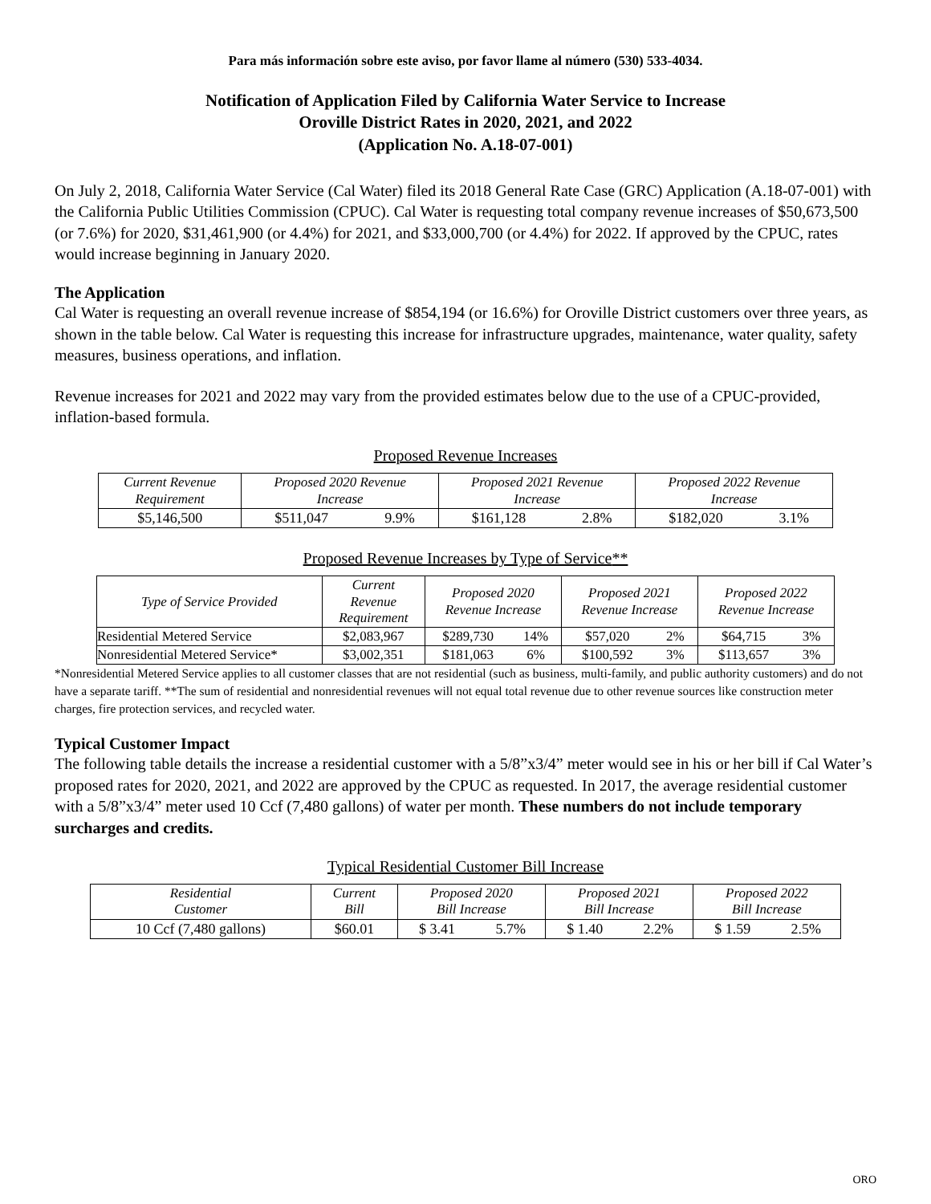Para más información sobre este aviso, por favor llame al número (530) 533-4034.
Notification of Application Filed by California Water Service to Increase
Oroville District Rates in 2020, 2021, and 2022
(Application No. A.18-07-001)
On July 2, 2018, California Water Service (Cal Water) filed its 2018 General Rate Case (GRC) Application (A.18-07-001) with the California Public Utilities Commission (CPUC). Cal Water is requesting total company revenue increases of $50,673,500 (or 7.6%) for 2020, $31,461,900 (or 4.4%) for 2021, and $33,000,700 (or 4.4%) for 2022. If approved by the CPUC, rates would increase beginning in January 2020.
The Application
Cal Water is requesting an overall revenue increase of $854,194 (or 16.6%) for Oroville District customers over three years, as shown in the table below. Cal Water is requesting this increase for infrastructure upgrades, maintenance, water quality, safety measures, business operations, and inflation.
Revenue increases for 2021 and 2022 may vary from the provided estimates below due to the use of a CPUC-provided, inflation-based formula.
Proposed Revenue Increases
| Current Revenue Requirement | Proposed 2020 Revenue Increase | | Proposed 2021 Revenue Increase | | Proposed 2022 Revenue Increase | |
| --- | --- | --- | --- | --- | --- | --- |
| $5,146,500 | $511,047 | 9.9% | $161,128 | 2.8% | $182,020 | 3.1% |
Proposed Revenue Increases by Type of Service**
| Type of Service Provided | Current Revenue Requirement | Proposed 2020 Revenue Increase | | Proposed 2021 Revenue Increase | | Proposed 2022 Revenue Increase | |
| --- | --- | --- | --- | --- | --- | --- | --- |
| Residential Metered Service | $2,083,967 | $289,730 | 14% | $57,020 | 2% | $64,715 | 3% |
| Nonresidential Metered Service* | $3,002,351 | $181,063 | 6% | $100,592 | 3% | $113,657 | 3% |
*Nonresidential Metered Service applies to all customer classes that are not residential (such as business, multi-family, and public authority customers) and do not have a separate tariff. **The sum of residential and nonresidential revenues will not equal total revenue due to other revenue sources like construction meter charges, fire protection services, and recycled water.
Typical Customer Impact
The following table details the increase a residential customer with a 5/8”x3/4” meter would see in his or her bill if Cal Water’s proposed rates for 2020, 2021, and 2022 are approved by the CPUC as requested. In 2017, the average residential customer with a 5/8”x3/4” meter used 10 Ccf (7,480 gallons) of water per month. These numbers do not include temporary surcharges and credits.
Typical Residential Customer Bill Increase
| Residential Customer | Current Bill | Proposed 2020 Bill Increase | | Proposed 2021 Bill Increase | | Proposed 2022 Bill Increase | |
| --- | --- | --- | --- | --- | --- | --- | --- |
| 10 Ccf (7,480 gallons) | $60.01 | $ 3.41 | 5.7% | $ 1.40 | 2.2% | $ 1.59 | 2.5% |
ORO